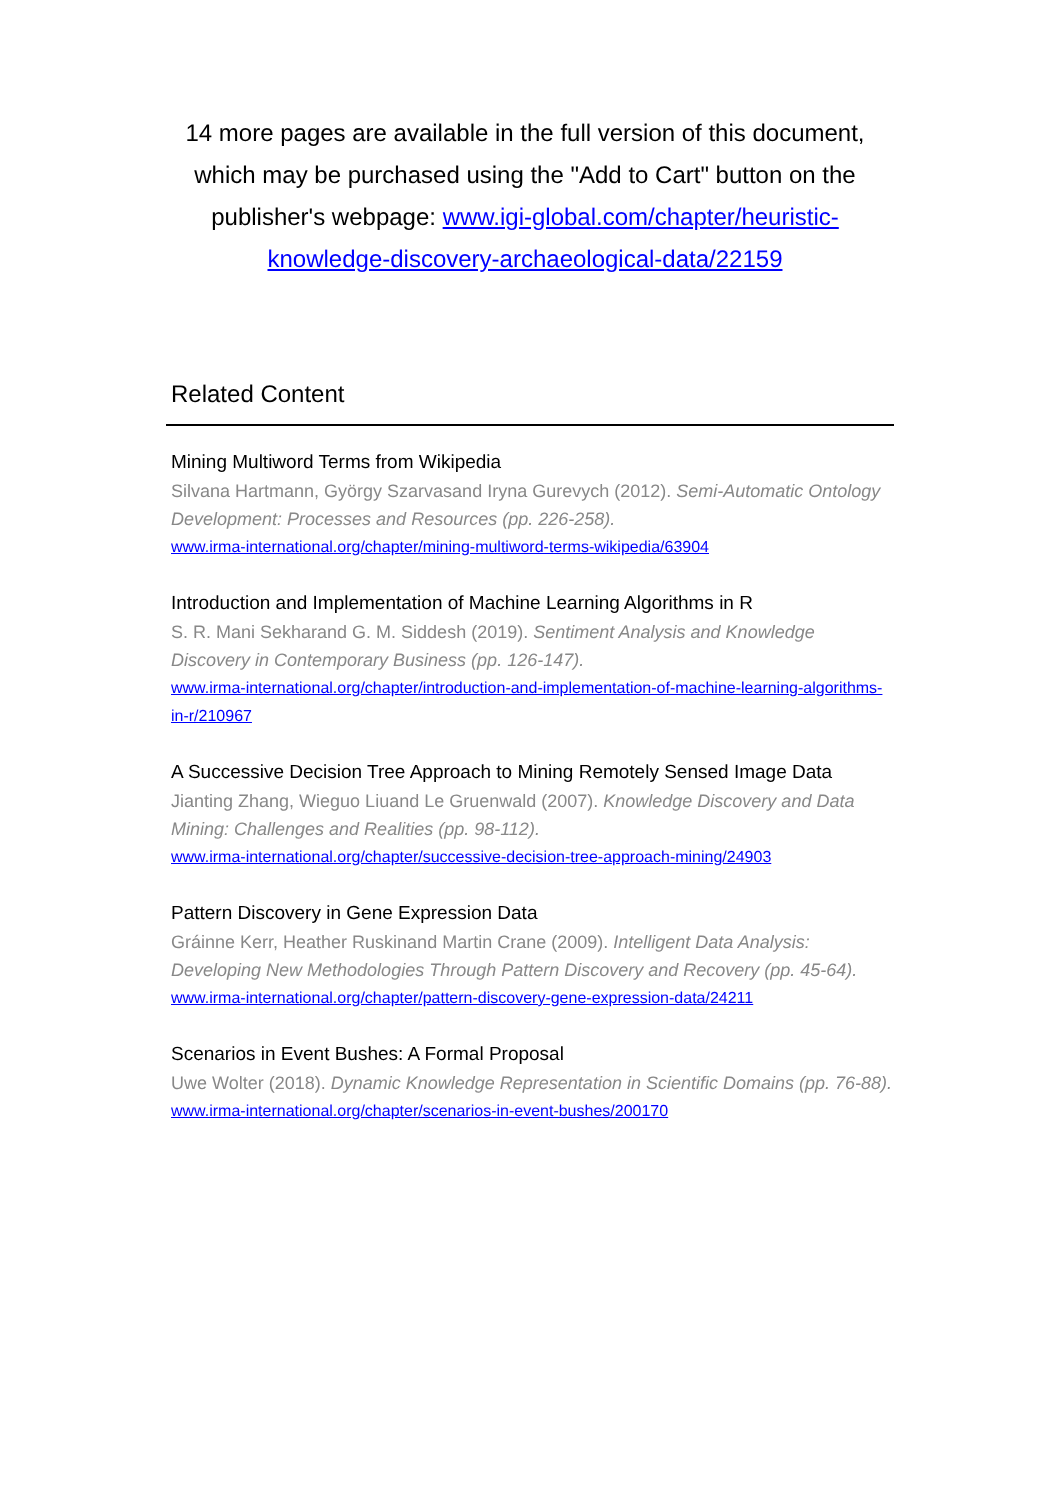14 more pages are available in the full version of this document, which may be purchased using the "Add to Cart" button on the publisher's webpage: www.igi-global.com/chapter/heuristic-knowledge-discovery-archaeological-data/22159
Related Content
Mining Multiword Terms from Wikipedia
Silvana Hartmann, György Szarvasand Iryna Gurevych (2012). Semi-Automatic Ontology Development: Processes and Resources (pp. 226-258).
www.irma-international.org/chapter/mining-multiword-terms-wikipedia/63904
Introduction and Implementation of Machine Learning Algorithms in R
S. R. Mani Sekharand G. M. Siddesh (2019). Sentiment Analysis and Knowledge Discovery in Contemporary Business (pp. 126-147).
www.irma-international.org/chapter/introduction-and-implementation-of-machine-learning-algorithms-in-r/210967
A Successive Decision Tree Approach to Mining Remotely Sensed Image Data
Jianting Zhang, Wieguo Liuand Le Gruenwald (2007). Knowledge Discovery and Data Mining: Challenges and Realities (pp. 98-112).
www.irma-international.org/chapter/successive-decision-tree-approach-mining/24903
Pattern Discovery in Gene Expression Data
Gráinne Kerr, Heather Ruskinand Martin Crane (2009). Intelligent Data Analysis: Developing New Methodologies Through Pattern Discovery and Recovery (pp. 45-64).
www.irma-international.org/chapter/pattern-discovery-gene-expression-data/24211
Scenarios in Event Bushes: A Formal Proposal
Uwe Wolter (2018). Dynamic Knowledge Representation in Scientific Domains (pp. 76-88).
www.irma-international.org/chapter/scenarios-in-event-bushes/200170